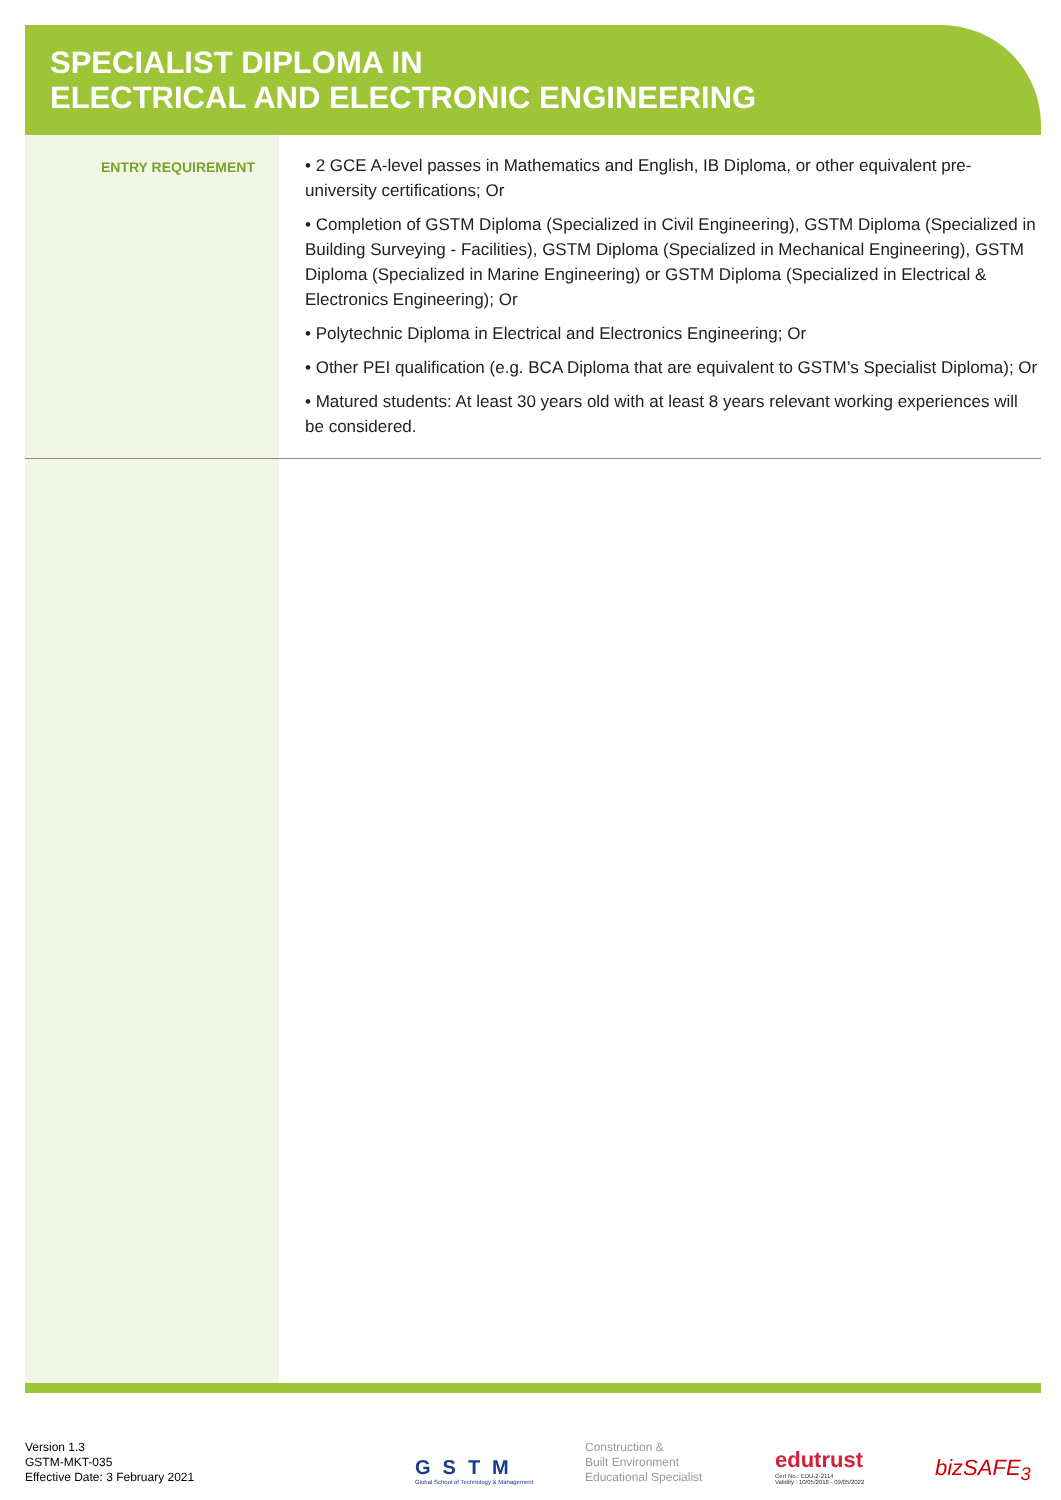SPECIALIST DIPLOMA IN
ELECTRICAL AND ELECTRONIC ENGINEERING
ENTRY REQUIREMENT
• 2 GCE A-level passes in Mathematics and English, IB Diploma, or other equivalent pre-university certifications; Or
• Completion of GSTM Diploma (Specialized in Civil Engineering), GSTM Diploma (Specialized in Building Surveying - Facilities), GSTM Diploma (Specialized in Mechanical Engineering), GSTM Diploma (Specialized in Marine Engineering) or GSTM Diploma (Specialized in Electrical & Electronics Engineering); Or
• Polytechnic Diploma in Electrical and Electronics Engineering; Or
• Other PEI qualification (e.g. BCA Diploma that are equivalent to GSTM’s Specialist Diploma); Or
• Matured students: At least 30 years old with at least 8 years relevant working experiences will be considered.
Version 1.3
GSTM-MKT-035
Effective Date: 3 February 2021
GSTM
Global School of Technology & Management
Construction &
Built Environment
Educational Specialist
edutrust
Cert No.: EDU-2-2114
Validity : 10/05/2018 - 09/05/2022
bizSAFE<sub>3</sub>